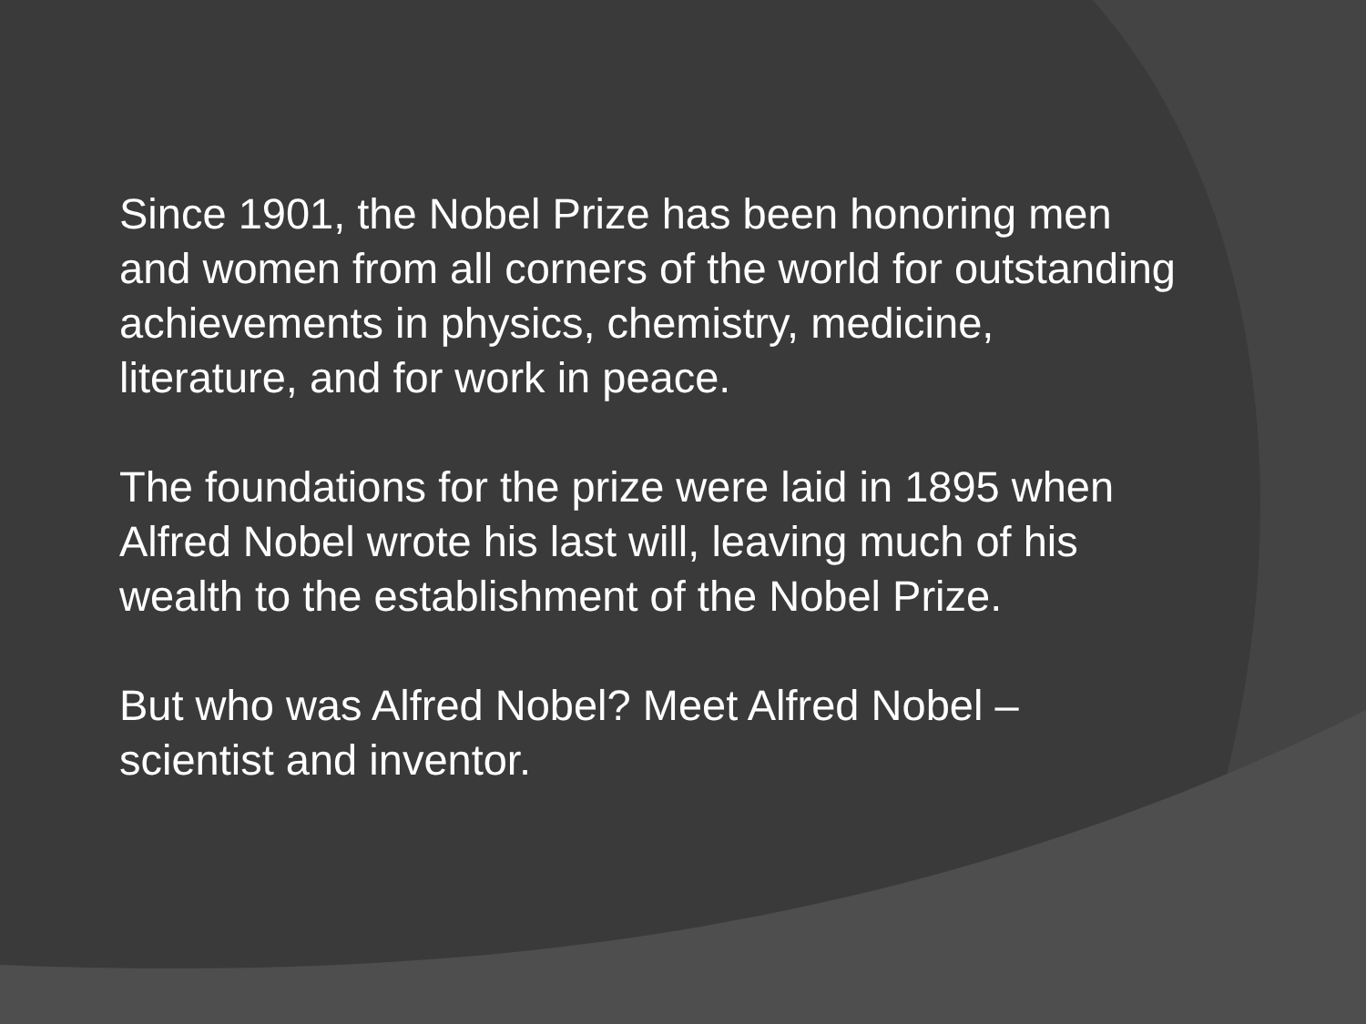Since 1901, the Nobel Prize has been honoring men and women from all corners of the world for outstanding achievements in physics, chemistry, medicine, literature, and for work in peace.
The foundations for the prize were laid in 1895 when Alfred Nobel wrote his last will, leaving much of his wealth to the establishment of the Nobel Prize.
But who was Alfred Nobel? Meet Alfred Nobel – scientist and inventor.